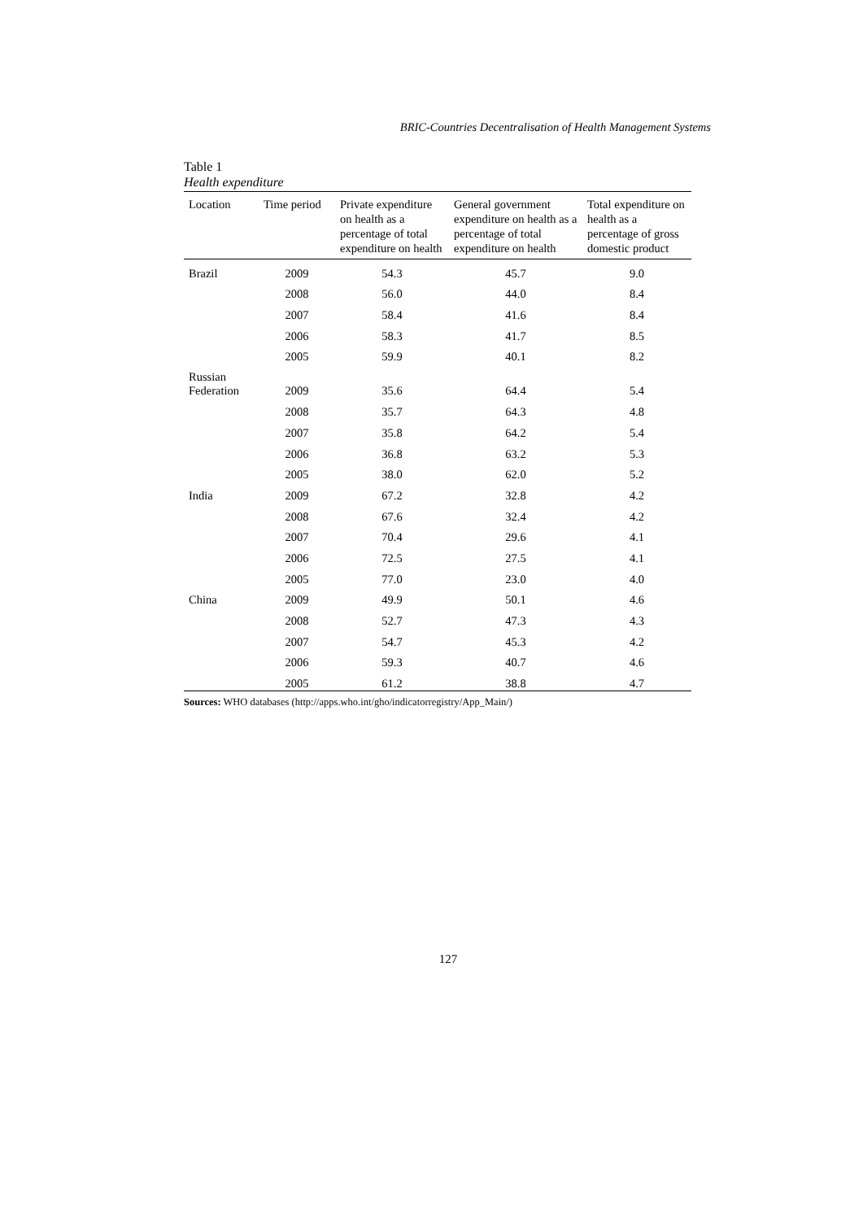BRIC-Countries Decentralisation of Health Management Systems
Table 1
Health expenditure
| Location | Time period | Private expenditure on health as a percentage of total expenditure on health | General government expenditure on health as a percentage of total expenditure on health | Total expenditure on health as a percentage of gross domestic product |
| --- | --- | --- | --- | --- |
| Brazil | 2009 | 54.3 | 45.7 | 9.0 |
| | 2008 | 56.0 | 44.0 | 8.4 |
| | 2007 | 58.4 | 41.6 | 8.4 |
| | 2006 | 58.3 | 41.7 | 8.5 |
| | 2005 | 59.9 | 40.1 | 8.2 |
| Russian Federation | 2009 | 35.6 | 64.4 | 5.4 |
| | 2008 | 35.7 | 64.3 | 4.8 |
| | 2007 | 35.8 | 64.2 | 5.4 |
| | 2006 | 36.8 | 63.2 | 5.3 |
| | 2005 | 38.0 | 62.0 | 5.2 |
| India | 2009 | 67.2 | 32.8 | 4.2 |
| | 2008 | 67.6 | 32.4 | 4.2 |
| | 2007 | 70.4 | 29.6 | 4.1 |
| | 2006 | 72.5 | 27.5 | 4.1 |
| | 2005 | 77.0 | 23.0 | 4.0 |
| China | 2009 | 49.9 | 50.1 | 4.6 |
| | 2008 | 52.7 | 47.3 | 4.3 |
| | 2007 | 54.7 | 45.3 | 4.2 |
| | 2006 | 59.3 | 40.7 | 4.6 |
| | 2005 | 61.2 | 38.8 | 4.7 |
Sources: WHO databases (http://apps.who.int/gho/indicatorregistry/App_Main/)
127